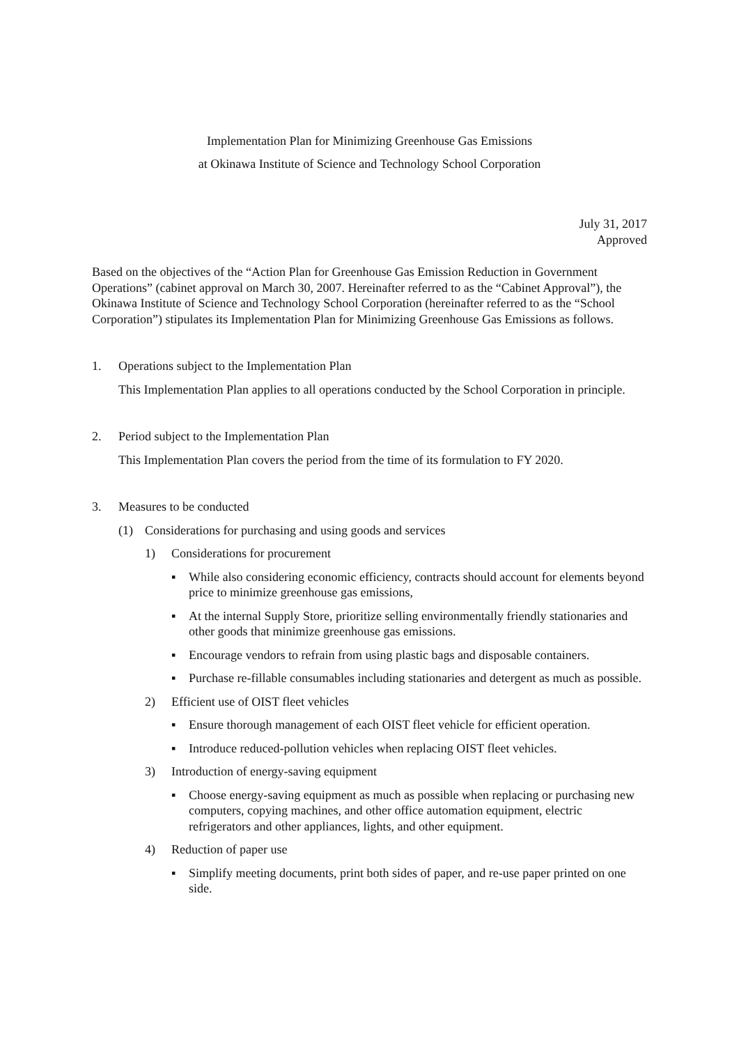Implementation Plan for Minimizing Greenhouse Gas Emissions
at Okinawa Institute of Science and Technology School Corporation
July 31, 2017
Approved
Based on the objectives of the “Action Plan for Greenhouse Gas Emission Reduction in Government Operations” (cabinet approval on March 30, 2007. Hereinafter referred to as the “Cabinet Approval”), the Okinawa Institute of Science and Technology School Corporation (hereinafter referred to as the “School Corporation”) stipulates its Implementation Plan for Minimizing Greenhouse Gas Emissions as follows.
1. Operations subject to the Implementation Plan
This Implementation Plan applies to all operations conducted by the School Corporation in principle.
2. Period subject to the Implementation Plan
This Implementation Plan covers the period from the time of its formulation to FY 2020.
3. Measures to be conducted
(1) Considerations for purchasing and using goods and services
1) Considerations for procurement
▪ While also considering economic efficiency, contracts should account for elements beyond price to minimize greenhouse gas emissions,
▪ At the internal Supply Store, prioritize selling environmentally friendly stationaries and other goods that minimize greenhouse gas emissions.
▪ Encourage vendors to refrain from using plastic bags and disposable containers.
▪ Purchase re-fillable consumables including stationaries and detergent as much as possible.
2) Efficient use of OIST fleet vehicles
▪ Ensure thorough management of each OIST fleet vehicle for efficient operation.
▪ Introduce reduced-pollution vehicles when replacing OIST fleet vehicles.
3) Introduction of energy-saving equipment
▪ Choose energy-saving equipment as much as possible when replacing or purchasing new computers, copying machines, and other office automation equipment, electric refrigerators and other appliances, lights, and other equipment.
4) Reduction of paper use
▪ Simplify meeting documents, print both sides of paper, and re-use paper printed on one side.